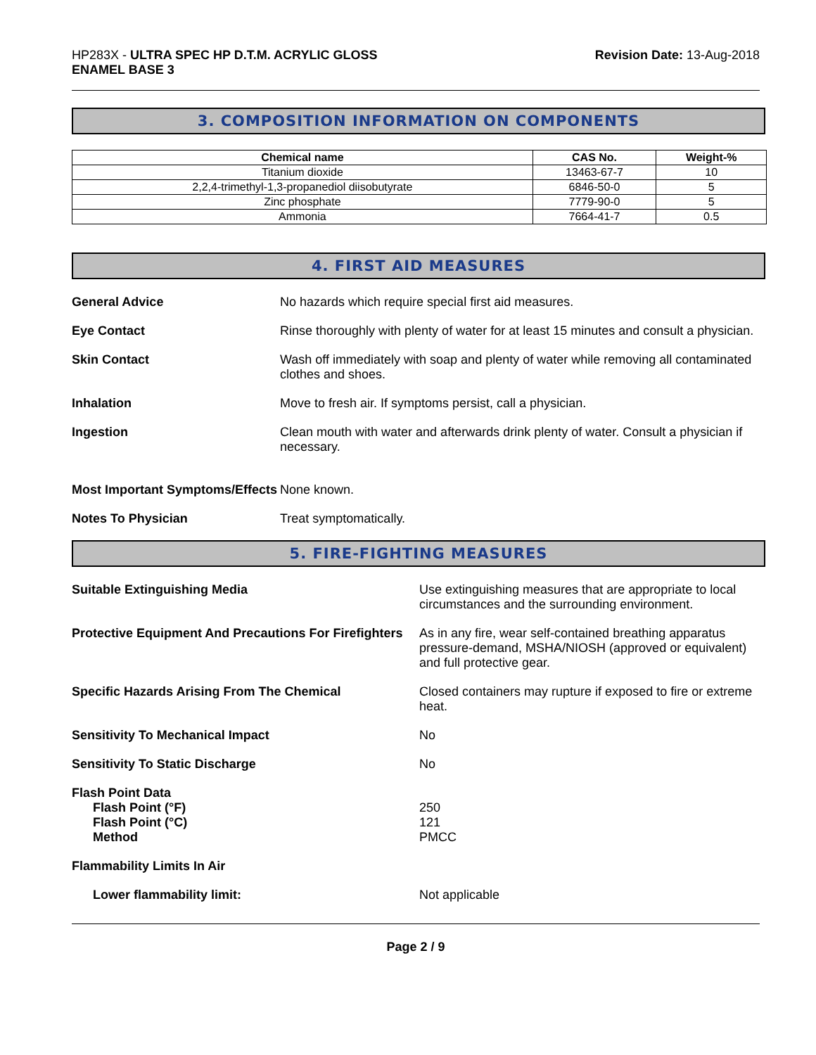HP283X - ULTRA SPEC HP D.T.M. ACRYLIC GLOSS
ENAMEL BASE 3
Revision Date: 13-Aug-2018
3. COMPOSITION INFORMATION ON COMPONENTS
| Chemical name | CAS No. | Weight-% |
| --- | --- | --- |
| Titanium dioxide | 13463-67-7 | 10 |
| 2,2,4-trimethyl-1,3-propanediol diisobutyrate | 6846-50-0 | 5 |
| Zinc phosphate | 7779-90-0 | 5 |
| Ammonia | 7664-41-7 | 0.5 |
4. FIRST AID MEASURES
General Advice No hazards which require special first aid measures.
Eye Contact Rinse thoroughly with plenty of water for at least 15 minutes and consult a physician.
Skin Contact Wash off immediately with soap and plenty of water while removing all contaminated clothes and shoes.
Inhalation Move to fresh air. If symptoms persist, call a physician.
Ingestion Clean mouth with water and afterwards drink plenty of water. Consult a physician if necessary.
Most Important Symptoms/Effects
None known.
Notes To Physician Treat symptomatically.
5. FIRE-FIGHTING MEASURES
Suitable Extinguishing Media Use extinguishing measures that are appropriate to local circumstances and the surrounding environment.
Protective Equipment And Precautions For Firefighters
As in any fire, wear self-contained breathing apparatus pressure-demand, MSHA/NIOSH (approved or equivalent) and full protective gear.
Specific Hazards Arising From The Chemical Closed containers may rupture if exposed to fire or extreme heat.
Sensitivity To Mechanical Impact No
Sensitivity To Static Discharge No
Flash Point Data
Flash Point (°F)
Flash Point (°C)
Method
250
121
PMCC
Flammability Limits In Air
Lower flammability limit: Not applicable
Page 2 / 9